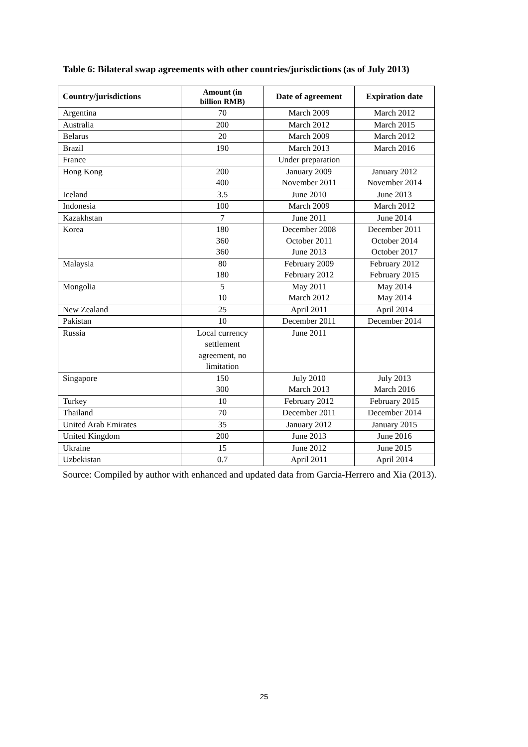Table 6: Bilateral swap agreements with other countries/jurisdictions (as of July 2013)
| Country/jurisdictions | Amount (in billion RMB) | Date of agreement | Expiration date |
| --- | --- | --- | --- |
| Argentina | 70 | March 2009 | March 2012 |
| Australia | 200 | March 2012 | March 2015 |
| Belarus | 20 | March 2009 | March 2012 |
| Brazil | 190 | March 2013 | March 2016 |
| France | | Under preparation | |
| Hong Kong | 200 400 | January 2009 November 2011 | January 2012 November 2014 |
| Iceland | 3.5 | June 2010 | June 2013 |
| Indonesia | 100 | March 2009 | March 2012 |
| Kazakhstan | 7 | June 2011 | June 2014 |
| Korea | 180 360 360 | December 2008 October 2011 June 2013 | December 2011 October 2014 October 2017 |
| Malaysia | 80 180 | February 2009 February 2012 | February 2012 February 2015 |
| Mongolia | 5 10 | May 2011 March 2012 | May 2014 May 2014 |
| New Zealand | 25 | April 2011 | April 2014 |
| Pakistan | 10 | December 2011 | December 2014 |
| Russia | Local currency settlement agreement, no limitation | June 2011 | |
| Singapore | 150 300 | July 2010 March 2013 | July 2013 March 2016 |
| Turkey | 10 | February 2012 | February 2015 |
| Thailand | 70 | December 2011 | December 2014 |
| United Arab Emirates | 35 | January 2012 | January 2015 |
| United Kingdom | 200 | June 2013 | June 2016 |
| Ukraine | 15 | June 2012 | June 2015 |
| Uzbekistan | 0.7 | April 2011 | April 2014 |
Source: Compiled by author with enhanced and updated data from Garcia-Herrero and Xia (2013).
25